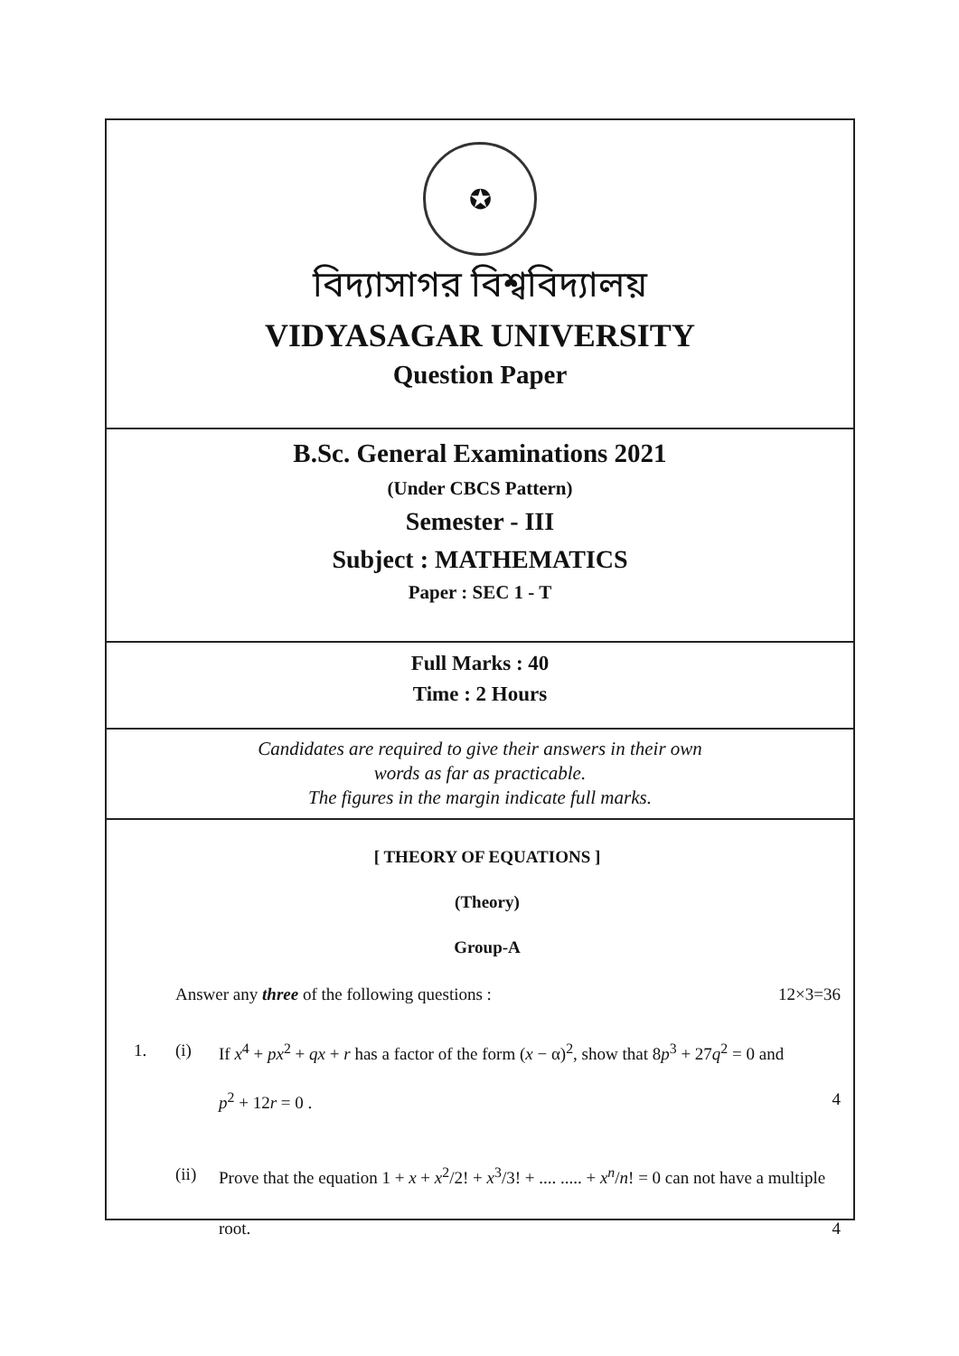✪
বিদ্যাসাগর বিশ্ববিদ্যালয়
VIDYASAGAR UNIVERSITY
Question Paper
B.Sc. General Examinations 2021
(Under CBCS Pattern)
Semester - III
Subject : MATHEMATICS
Paper : SEC 1 - T
Full Marks : 40
Time : 2 Hours
Candidates are required to give their answers in their own
words as far as practicable.
The figures in the margin indicate full marks.
[ THEORY OF EQUATIONS ]
(Theory)
Group-A
Answer any three of the following questions : 12×3=36
1. (i) If x<sup>4</sup> + px<sup>2</sup> + qx + r has a factor of the form (x − α)<sup>2</sup>, show that 8p<sup>3</sup> + 27q<sup>2</sup> = 0 and
p<sup>2</sup> + 12r = 0 . 4
(ii) Prove that the equation 1 + x + x<sup>2</sup>/2! + x<sup>3</sup>/3! + .... ..... + x<sup>n</sup>/n! = 0 can not have a multiple
root. 4